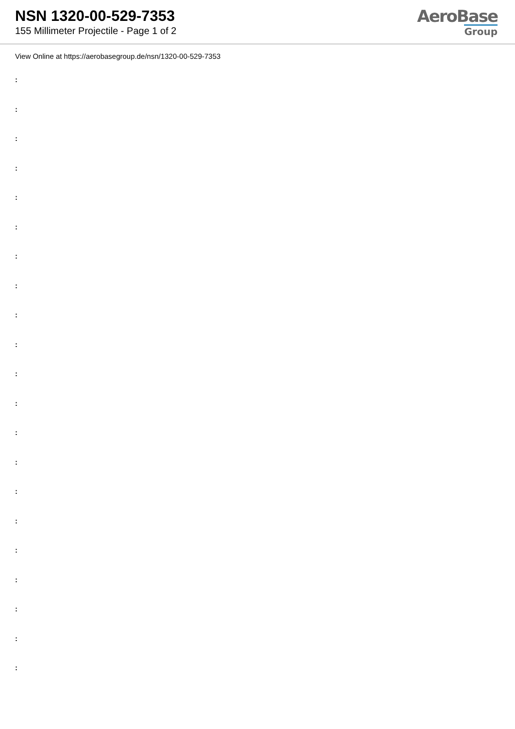NSN 1320-00-529-7353
155 Millimeter Projectile - Page 1 of 2
AeroBase
Group
View Online at https://aerobasegroup.de/nsn/1320-00-529-7353
:
:
:
:
:
:
:
:
:
:
:
:
:
:
:
:
:
:
:
:
: